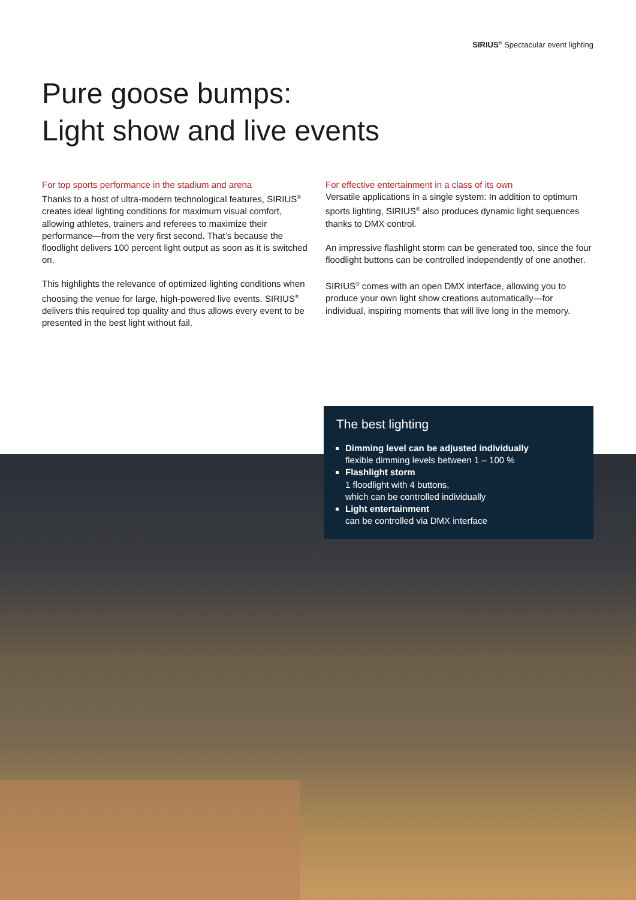SIRIUS<sup>®</sup> Spectacular event lighting
Pure goose bumps:
Light show and live events
For top sports performance in the stadium and arena
Thanks to a host of ultra-modern technological features, SIRIUS<sup>®</sup> creates ideal lighting conditions for maximum visual comfort, allowing athletes, trainers and referees to maximize their performance—from the very first second. That’s because the floodlight delivers 100 percent light output as soon as it is switched on.
This highlights the relevance of optimized lighting conditions when choosing the venue for large, high-powered live events. SIRIUS<sup>®</sup> delivers this required top quality and thus allows every event to be presented in the best light without fail.
For effective entertainment in a class of its own
Versatile applications in a single system: In addition to optimum sports lighting, SIRIUS<sup>®</sup> also produces dynamic light sequences thanks to DMX control.
An impressive flashlight storm can be generated too, since the four floodlight buttons can be controlled independently of one another.
SIRIUS<sup>®</sup> comes with an open DMX interface, allowing you to produce your own light show creations automatically—for individual, inspiring moments that will live long in the memory.
The best lighting
Dimming level can be adjusted individually
flexible dimming levels between 1 – 100 %
Flashlight storm
1 floodlight with 4 buttons,
which can be controlled individually
Light entertainment
can be controlled via DMX interface